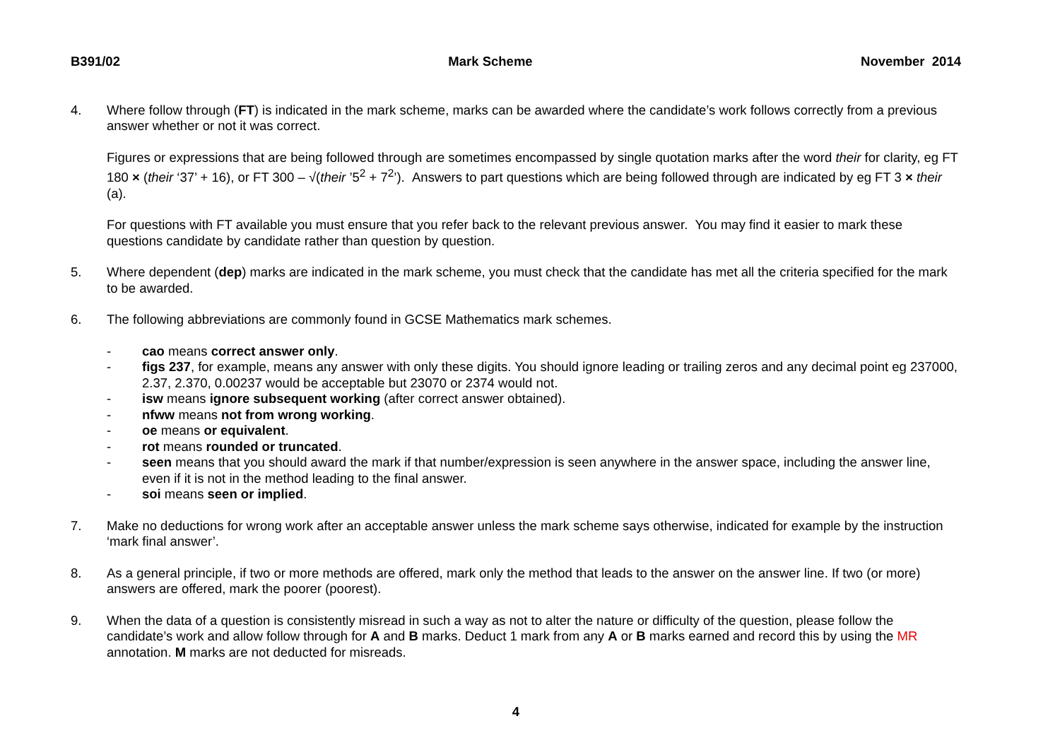B391/02 Mark Scheme November 2014
4. Where follow through (FT) is indicated in the mark scheme, marks can be awarded where the candidate’s work follows correctly from a previous answer whether or not it was correct.
Figures or expressions that are being followed through are sometimes encompassed by single quotation marks after the word their for clarity, eg FT 180 × (their ‘37’ + 16), or FT 300 – √(their ’5<sup>2</sup> + 7<sup>2</sup>’). Answers to part questions which are being followed through are indicated by eg FT 3 × their (a).
For questions with FT available you must ensure that you refer back to the relevant previous answer. You may find it easier to mark these questions candidate by candidate rather than question by question.
5. Where dependent (dep) marks are indicated in the mark scheme, you must check that the candidate has met all the criteria specified for the mark to be awarded.
6. The following abbreviations are commonly found in GCSE Mathematics mark schemes.
- cao means correct answer only.
- figs 237, for example, means any answer with only these digits. You should ignore leading or trailing zeros and any decimal point eg 237000, 2.37, 2.370, 0.00237 would be acceptable but 23070 or 2374 would not.
- isw means ignore subsequent working (after correct answer obtained).
- nfww means not from wrong working.
- oe means or equivalent.
- rot means rounded or truncated.
- seen means that you should award the mark if that number/expression is seen anywhere in the answer space, including the answer line, even if it is not in the method leading to the final answer.
- soi means seen or implied.
7. Make no deductions for wrong work after an acceptable answer unless the mark scheme says otherwise, indicated for example by the instruction ‘mark final answer’.
8. As a general principle, if two or more methods are offered, mark only the method that leads to the answer on the answer line. If two (or more) answers are offered, mark the poorer (poorest).
9. When the data of a question is consistently misread in such a way as not to alter the nature or difficulty of the question, please follow the candidate’s work and allow follow through for A and B marks. Deduct 1 mark from any A or B marks earned and record this by using the MR annotation. M marks are not deducted for misreads.
4